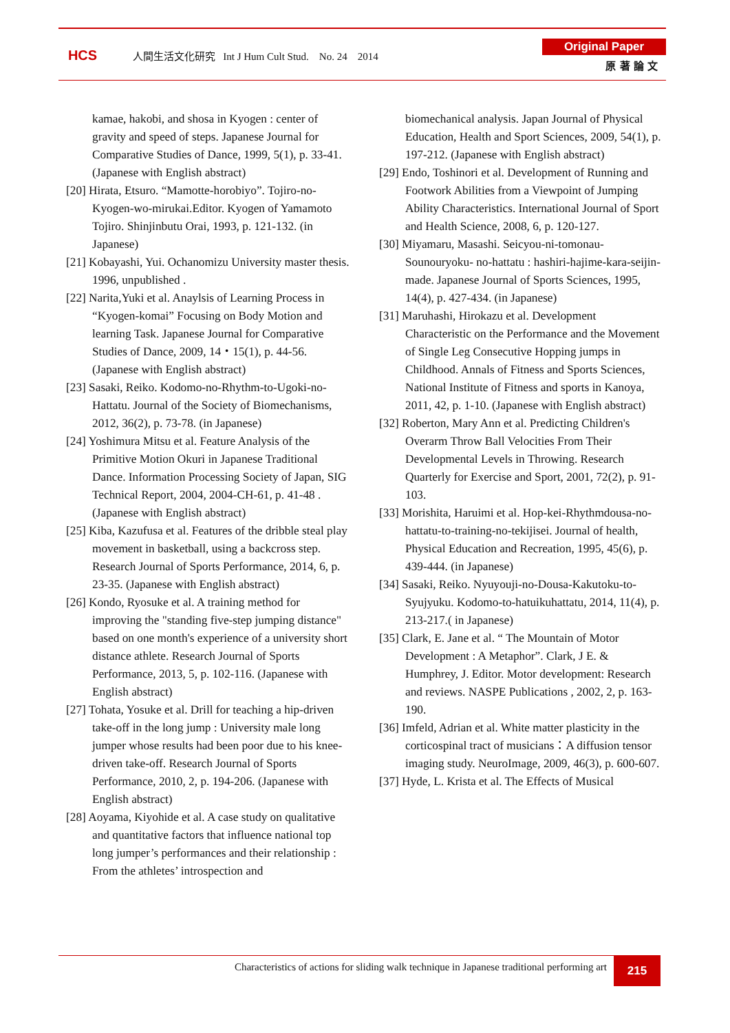HCS
人間生活文化研究 Int J Hum Cult Stud. No. 24 2014
Original Paper
原 著 論 文
kamae, hakobi, and shosa in Kyogen : center of gravity and speed of steps. Japanese Journal for Comparative Studies of Dance, 1999, 5(1), p. 33-41. (Japanese with English abstract)
[20] Hirata, Etsuro. “Mamotte-horobiyo”. Tojiro-no-Kyogen-wo-mirukai.Editor. Kyogen of Yamamoto Tojiro. Shinjinbutu Orai, 1993, p. 121-132. (in Japanese)
[21] Kobayashi, Yui. Ochanomizu University master thesis. 1996, unpublished .
[22] Narita,Yuki et al. Anaylsis of Learning Process in “Kyogen-komai” Focusing on Body Motion and learning Task. Japanese Journal for Comparative Studies of Dance, 2009, 14・15(1), p. 44-56. (Japanese with English abstract)
[23] Sasaki, Reiko. Kodomo-no-Rhythm-to-Ugoki-no-Hattatu. Journal of the Society of Biomechanisms, 2012, 36(2), p. 73-78. (in Japanese)
[24] Yoshimura Mitsu et al. Feature Analysis of the Primitive Motion Okuri in Japanese Traditional Dance. Information Processing Society of Japan, SIG Technical Report, 2004, 2004-CH-61, p. 41-48 . (Japanese with English abstract)
[25] Kiba, Kazufusa et al. Features of the dribble steal play movement in basketball, using a backcross step. Research Journal of Sports Performance, 2014, 6, p. 23-35. (Japanese with English abstract)
[26] Kondo, Ryosuke et al. A training method for improving the "standing five-step jumping distance" based on one month's experience of a university short distance athlete. Research Journal of Sports Performance, 2013, 5, p. 102-116. (Japanese with English abstract)
[27] Tohata, Yosuke et al. Drill for teaching a hip-driven take-off in the long jump : University male long jumper whose results had been poor due to his knee-driven take-off. Research Journal of Sports Performance, 2010, 2, p. 194-206. (Japanese with English abstract)
[28] Aoyama, Kiyohide et al. A case study on qualitative and quantitative factors that influence national top long jumper’s performances and their relationship : From the athletes’ introspection and
biomechanical analysis. Japan Journal of Physical Education, Health and Sport Sciences, 2009, 54(1), p. 197-212. (Japanese with English abstract)
[29] Endo, Toshinori et al. Development of Running and Footwork Abilities from a Viewpoint of Jumping Ability Characteristics. International Journal of Sport and Health Science, 2008, 6, p. 120-127.
[30] Miyamaru, Masashi. Seicyou-ni-tomonau-Sounouryoku- no-hattatu : hashiri-hajime-kara-seijin-made. Japanese Journal of Sports Sciences, 1995, 14(4), p. 427-434. (in Japanese)
[31] Maruhashi, Hirokazu et al. Development Characteristic on the Performance and the Movement of Single Leg Consecutive Hopping jumps in Childhood. Annals of Fitness and Sports Sciences, National Institute of Fitness and sports in Kanoya, 2011, 42, p. 1-10. (Japanese with English abstract)
[32] Roberton, Mary Ann et al. Predicting Children's Overarm Throw Ball Velocities From Their Developmental Levels in Throwing. Research Quarterly for Exercise and Sport, 2001, 72(2), p. 91-103.
[33] Morishita, Haruimi et al. Hop-kei-Rhythmdousa-no-hattatu-to-training-no-tekijisei. Journal of health, Physical Education and Recreation, 1995, 45(6), p. 439-444. (in Japanese)
[34] Sasaki, Reiko. Nyuyouji-no-Dousa-Kakutoku-to-Syujyuku. Kodomo-to-hatuikuhattatu, 2014, 11(4), p. 213-217.( in Japanese)
[35] Clark, E. Jane et al. “ The Mountain of Motor Development : A Metaphor”. Clark, J E. & Humphrey, J. Editor. Motor development: Research and reviews. NASPE Publications , 2002, 2, p. 163-190.
[36] Imfeld, Adrian et al. White matter plasticity in the corticospinal tract of musicians：A diffusion tensor imaging study. NeuroImage, 2009, 46(3), p. 600-607.
[37] Hyde, L. Krista et al. The Effects of Musical
Characteristics of actions for sliding walk technique in Japanese traditional performing art
215